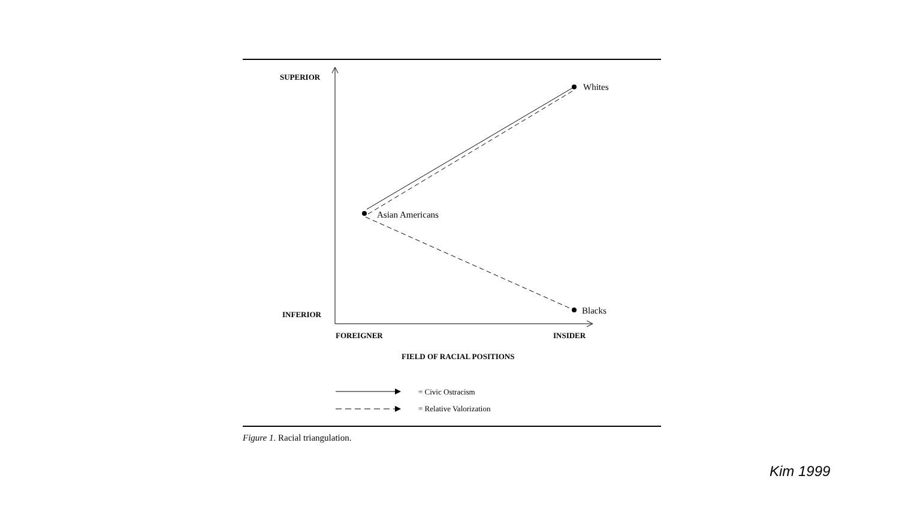SUPERIOR
INFERIOR
FOREIGNER
INSIDER
FIELD OF RACIAL POSITIONS
Whites
Asian Americans
Blacks
= Civic Ostracism
= Relative Valorization
Figure 1. Racial triangulation.
Kim 1999